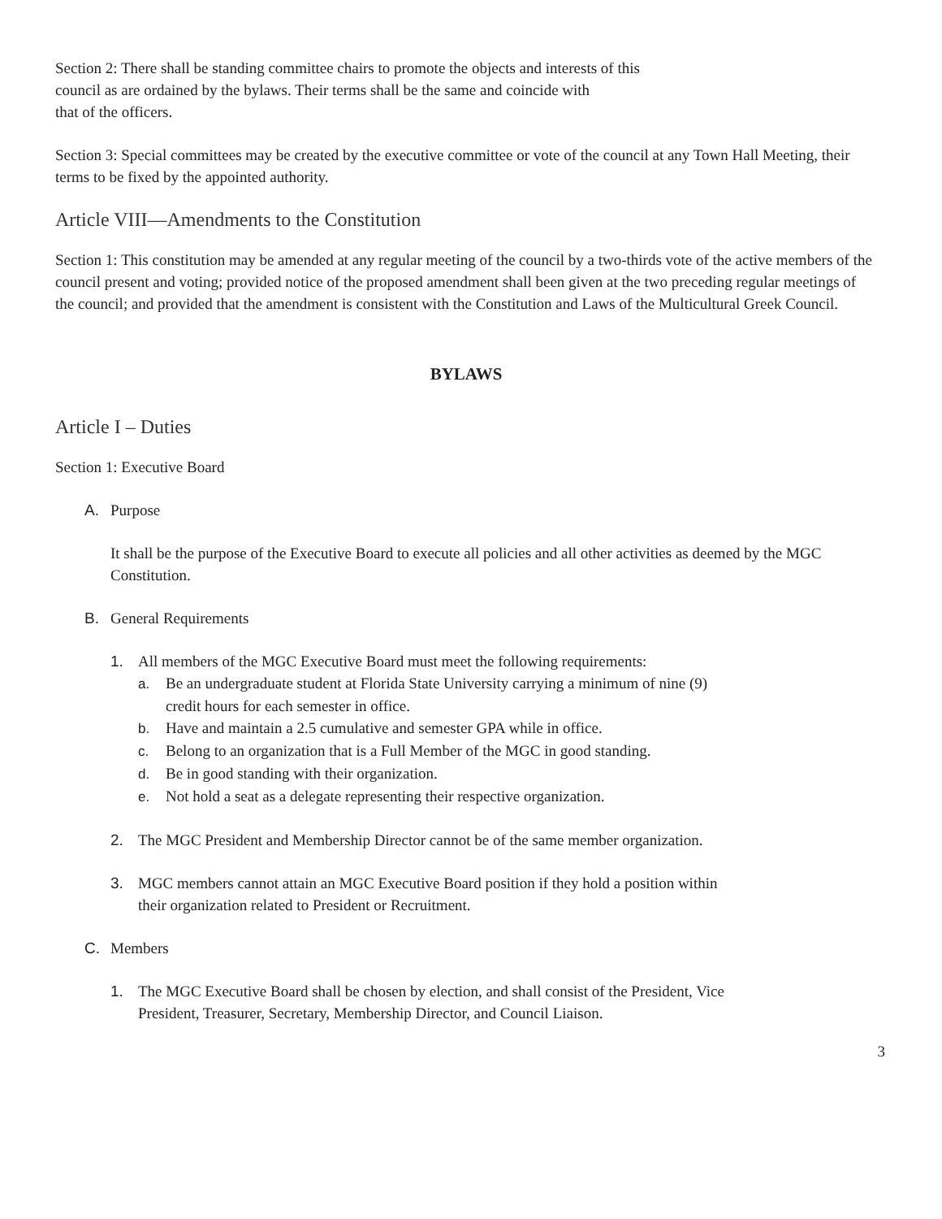Section 2: There shall be standing committee chairs to promote the objects and interests of this
council as are ordained by the bylaws. Their terms shall be the same and coincide with
that of the officers.
Section 3: Special committees may be created by the executive committee or vote of the council at any Town Hall Meeting, their terms to be fixed by the appointed authority.
Article VIII—Amendments to the Constitution
Section 1: This constitution may be amended at any regular meeting of the council by a two-thirds vote of the active members of the council present and voting; provided notice of the proposed amendment shall been given at the two preceding regular meetings of the council; and provided that the amendment is consistent with the Constitution and Laws of the Multicultural Greek Council.
BYLAWS
Article I – Duties
Section 1: Executive Board
A. Purpose
It shall be the purpose of the Executive Board to execute all policies and all other activities as deemed by the MGC Constitution.
B. General Requirements
1. All members of the MGC Executive Board must meet the following requirements:
a. Be an undergraduate student at Florida State University carrying a minimum of nine (9)
credit hours for each semester in office.
b. Have and maintain a 2.5 cumulative and semester GPA while in office.
c. Belong to an organization that is a Full Member of the MGC in good standing.
d. Be in good standing with their organization.
e. Not hold a seat as a delegate representing their respective organization.
2. The MGC President and Membership Director cannot be of the same member organization.
3. MGC members cannot attain an MGC Executive Board position if they hold a position within
their organization related to President or Recruitment.
C. Members
1. The MGC Executive Board shall be chosen by election, and shall consist of the President, Vice
President, Treasurer, Secretary, Membership Director, and Council Liaison.
3